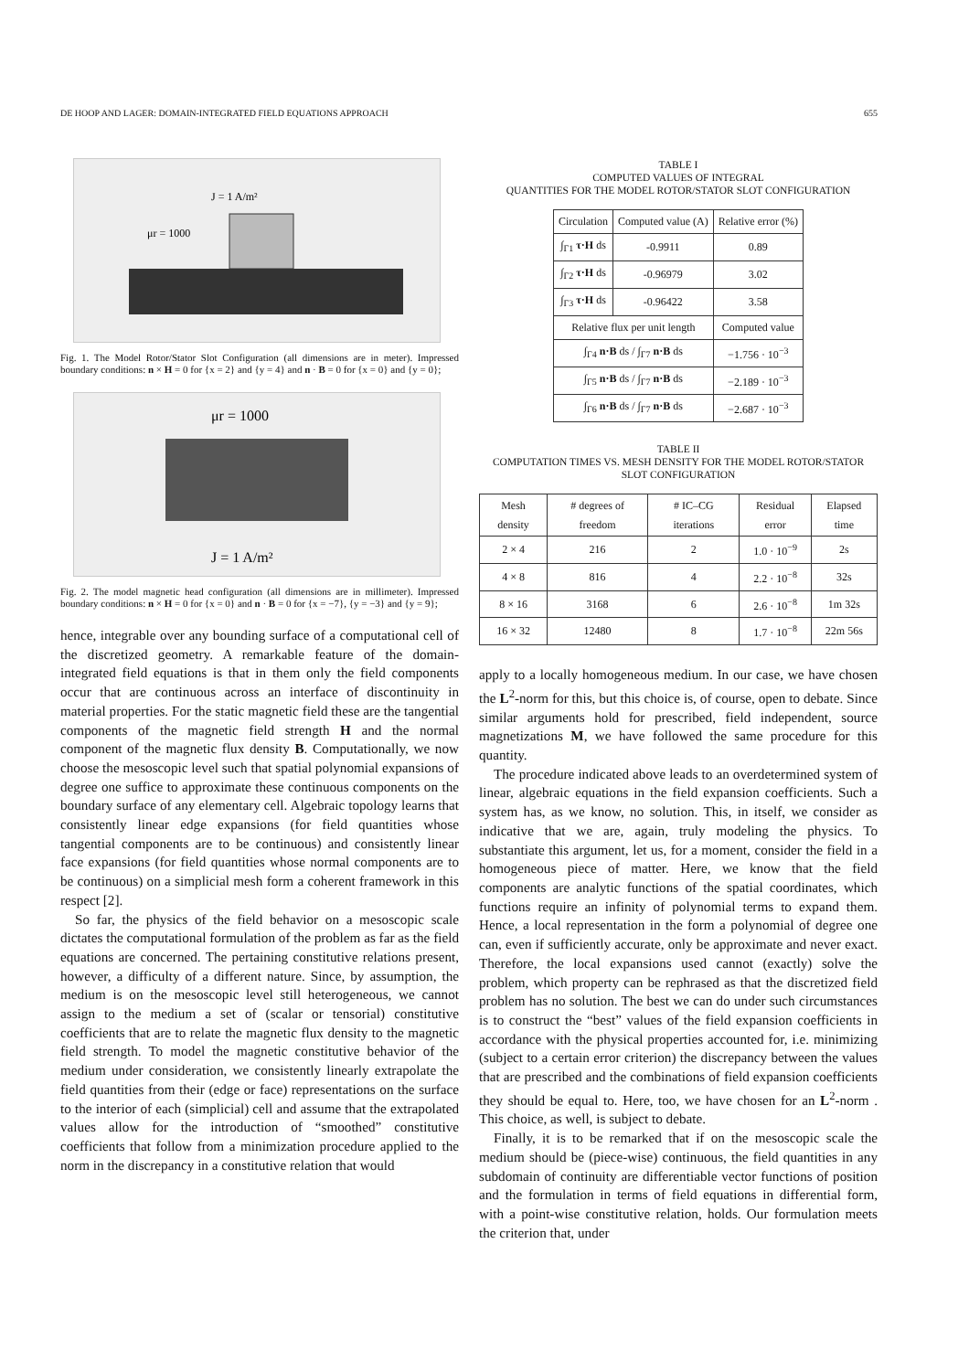DE HOOP AND LAGER: DOMAIN-INTEGRATED FIELD EQUATIONS APPROACH 655
J = 1 A/m²
μr = 1000
Fig. 1. The Model Rotor/Stator Slot Configuration (all dimensions are in meter). Impressed boundary conditions: n × H = 0 for {x = 2} and {y = 4} and n · B = 0 for {x = 0} and {y = 0};
μr = 1000
J = 1 A/m²
Fig. 2. The model magnetic head configuration (all dimensions are in millimeter). Impressed boundary conditions: n × H = 0 for {x = 0} and n · B = 0 for {x = −7}, {y = −3} and {y = 9};
hence, integrable over any bounding surface of a computational cell of the discretized geometry. A remarkable feature of the domain-integrated field equations is that in them only the field components occur that are continuous across an interface of discontinuity in material properties. For the static magnetic field these are the tangential components of the magnetic field strength H and the normal component of the magnetic flux density B. Computationally, we now choose the mesoscopic level such that spatial polynomial expansions of degree one suffice to approximate these continuous components on the boundary surface of any elementary cell. Algebraic topology learns that consistently linear edge expansions (for field quantities whose tangential components are to be continuous) and consistently linear face expansions (for field quantities whose normal components are to be continuous) on a simplicial mesh form a coherent framework in this respect [2].
So far, the physics of the field behavior on a mesoscopic scale dictates the computational formulation of the problem as far as the field equations are concerned. The pertaining constitutive relations present, however, a difficulty of a different nature. Since, by assumption, the medium is on the mesoscopic level still heterogeneous, we cannot assign to the medium a set of (scalar or tensorial) constitutive coefficients that are to relate the magnetic flux density to the magnetic field strength. To model the magnetic constitutive behavior of the medium under consideration, we consistently linearly extrapolate the field quantities from their (edge or face) representations on the surface to the interior of each (simplicial) cell and assume that the extrapolated values allow for the introduction of “smoothed” constitutive coefficients that follow from a minimization procedure applied to the norm in the discrepancy in a constitutive relation that would
TABLE I
COMPUTED VALUES OF INTEGRAL
QUANTITIES FOR THE MODEL ROTOR/STATOR SLOT CONFIGURATION
| Circulation | Computed value (A) | Relative error (%) |
| --- | --- | --- |
| ∫<sub>Γ1</sub> τ·H ds | -0.9911 | 0.89 |
| ∫<sub>Γ2</sub> τ·H ds | -0.96979 | 3.02 |
| ∫<sub>Γ3</sub> τ·H ds | -0.96422 | 3.58 |
| Relative flux per unit length | | Computed value |
| ∫<sub>Γ4</sub> n·B ds / ∫<sub>Γ7</sub> n·B ds | | −1.756 · 10<sup>−3</sup> |
| ∫<sub>Γ5</sub> n·B ds / ∫<sub>Γ7</sub> n·B ds | | −2.189 · 10<sup>−3</sup> |
| ∫<sub>Γ6</sub> n·B ds / ∫<sub>Γ7</sub> n·B ds | | −2.687 · 10<sup>−3</sup> |
TABLE II
COMPUTATION TIMES VS. MESH DENSITY FOR THE MODEL ROTOR/STATOR SLOT CONFIGURATION
| Mesh density | # degrees of freedom | # IC–CG iterations | Residual error | Elapsed time |
| --- | --- | --- | --- | --- |
| 2 × 4 | 216 | 2 | 1.0 · 10<sup>−9</sup> | 2s |
| 4 × 8 | 816 | 4 | 2.2 · 10<sup>−8</sup> | 32s |
| 8 × 16 | 3168 | 6 | 2.6 · 10<sup>−8</sup> | 1m 32s |
| 16 × 32 | 12480 | 8 | 1.7 · 10<sup>−8</sup> | 22m 56s |
apply to a locally homogeneous medium. In our case, we have chosen the L<sup>2</sup>-norm for this, but this choice is, of course, open to debate. Since similar arguments hold for prescribed, field independent, source magnetizations M, we have followed the same procedure for this quantity.
The procedure indicated above leads to an overdetermined system of linear, algebraic equations in the field expansion coefficients. Such a system has, as we know, no solution. This, in itself, we consider as indicative that we are, again, truly modeling the physics. To substantiate this argument, let us, for a moment, consider the field in a homogeneous piece of matter. Here, we know that the field components are analytic functions of the spatial coordinates, which functions require an infinity of polynomial terms to expand them. Hence, a local representation in the form a polynomial of degree one can, even if sufficiently accurate, only be approximate and never exact. Therefore, the local expansions used cannot (exactly) solve the problem, which property can be rephrased as that the discretized field problem has no solution. The best we can do under such circumstances is to construct the “best” values of the field expansion coefficients in accordance with the physical properties accounted for, i.e. minimizing (subject to a certain error criterion) the discrepancy between the values that are prescribed and the combinations of field expansion coefficients they should be equal to. Here, too, we have chosen for an L<sup>2</sup>-norm . This choice, as well, is subject to debate.
Finally, it is to be remarked that if on the mesoscopic scale the medium should be (piece-wise) continuous, the field quantities in any subdomain of continuity are differentiable vector functions of position and the formulation in terms of field equations in differential form, with a point-wise constitutive relation, holds. Our formulation meets the criterion that, under